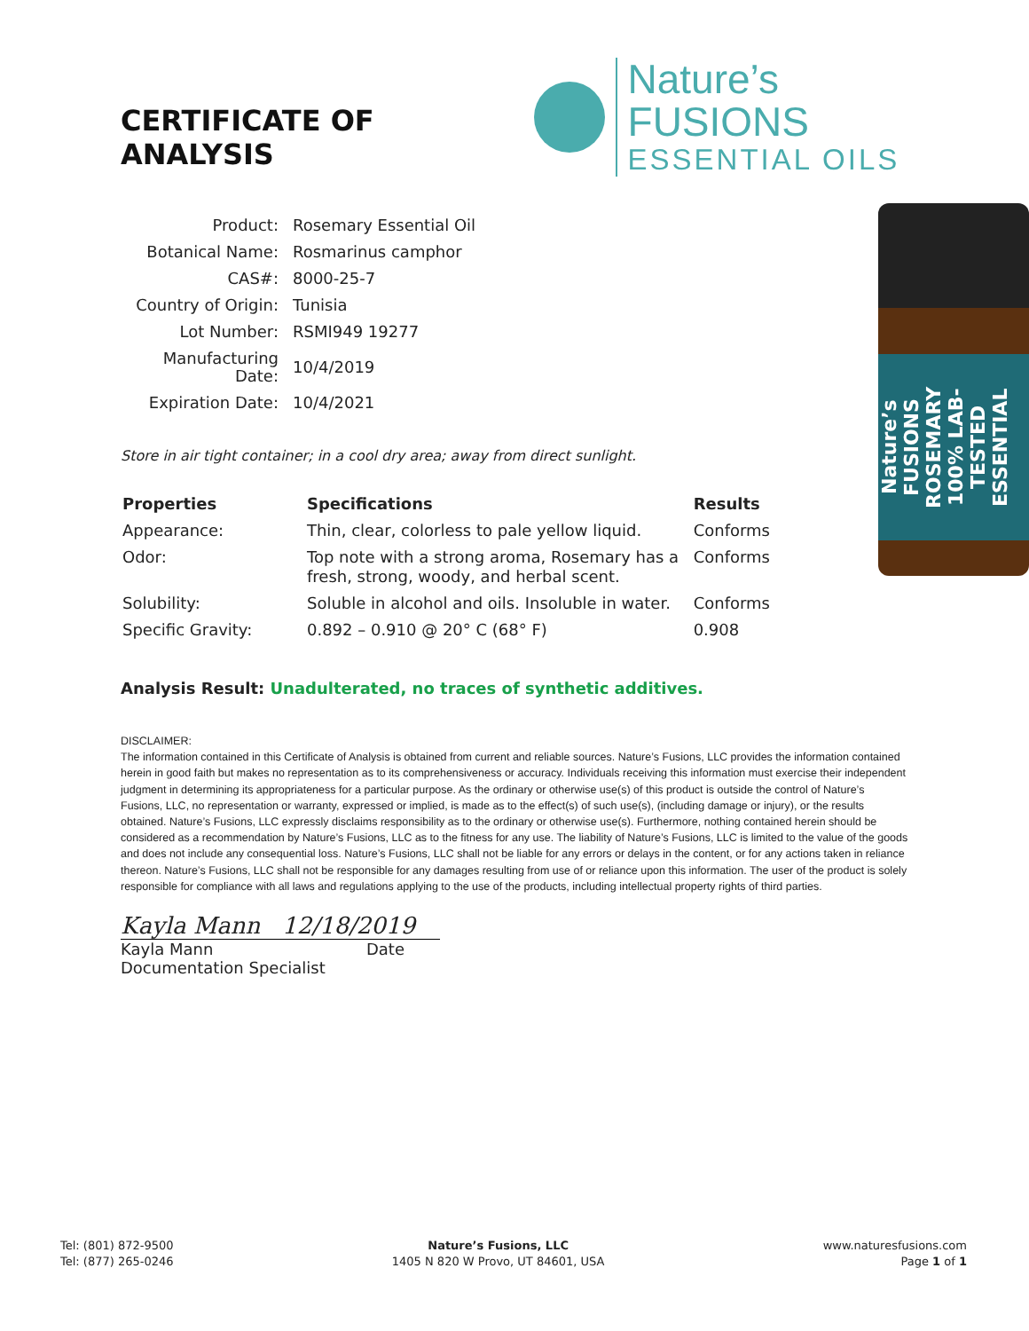CERTIFICATE OF ANALYSIS
Nature’s FUSIONS
ESSENTIAL OILS
| Product: | Rosemary Essential Oil |
| Botanical Name: | Rosmarinus camphor |
| CAS#: | 8000-25-7 |
| Country of Origin: | Tunisia |
| Lot Number: | RSMI949 19277 |
| Manufacturing Date: | 10/4/2019 |
| Expiration Date: | 10/4/2021 |
Store in air tight container; in a cool dry area; away from direct sunlight.
| Properties | Specifications | Results |
| --- | --- | --- |
| Appearance: | Thin, clear, colorless to pale yellow liquid. | Conforms |
| Odor: | Top note with a strong aroma, Rosemary has a fresh, strong, woody, and herbal scent. | Conforms |
| Solubility: | Soluble in alcohol and oils. Insoluble in water. | Conforms |
| Specific Gravity: | 0.892 – 0.910 @ 20° C (68° F) | 0.908 |
Nature’s FUSIONS ROSEMARY 100% LAB-TESTED ESSENTIAL
Analysis Result: Unadulterated, no traces of synthetic additives.
DISCLAIMER:
The information contained in this Certificate of Analysis is obtained from current and reliable sources. Nature’s Fusions, LLC provides the information contained herein in good faith but makes no representation as to its comprehensiveness or accuracy. Individuals receiving this information must exercise their independent judgment in determining its appropriateness for a particular purpose. As the ordinary or otherwise use(s) of this product is outside the control of Nature’s Fusions, LLC, no representation or warranty, expressed or implied, is made as to the effect(s) of such use(s), (including damage or injury), or the results obtained. Nature’s Fusions, LLC expressly disclaims responsibility as to the ordinary or otherwise use(s). Furthermore, nothing contained herein should be considered as a recommendation by Nature’s Fusions, LLC as to the fitness for any use. The liability of Nature’s Fusions, LLC is limited to the value of the goods and does not include any consequential loss. Nature’s Fusions, LLC shall not be liable for any errors or delays in the content, or for any actions taken in reliance thereon. Nature’s Fusions, LLC shall not be responsible for any damages resulting from use of or reliance upon this information. The user of the product is solely responsible for compliance with all laws and regulations applying to the use of the products, including intellectual property rights of third parties.
Kayla Mann 12/18/2019
Kayla Mann Date
Documentation Specialist
Tel: (801) 872-9500
Tel: (877) 265-0246
Nature’s Fusions, LLC
1405 N 820 W Provo, UT 84601, USA
www.naturesfusions.com
Page 1 of 1